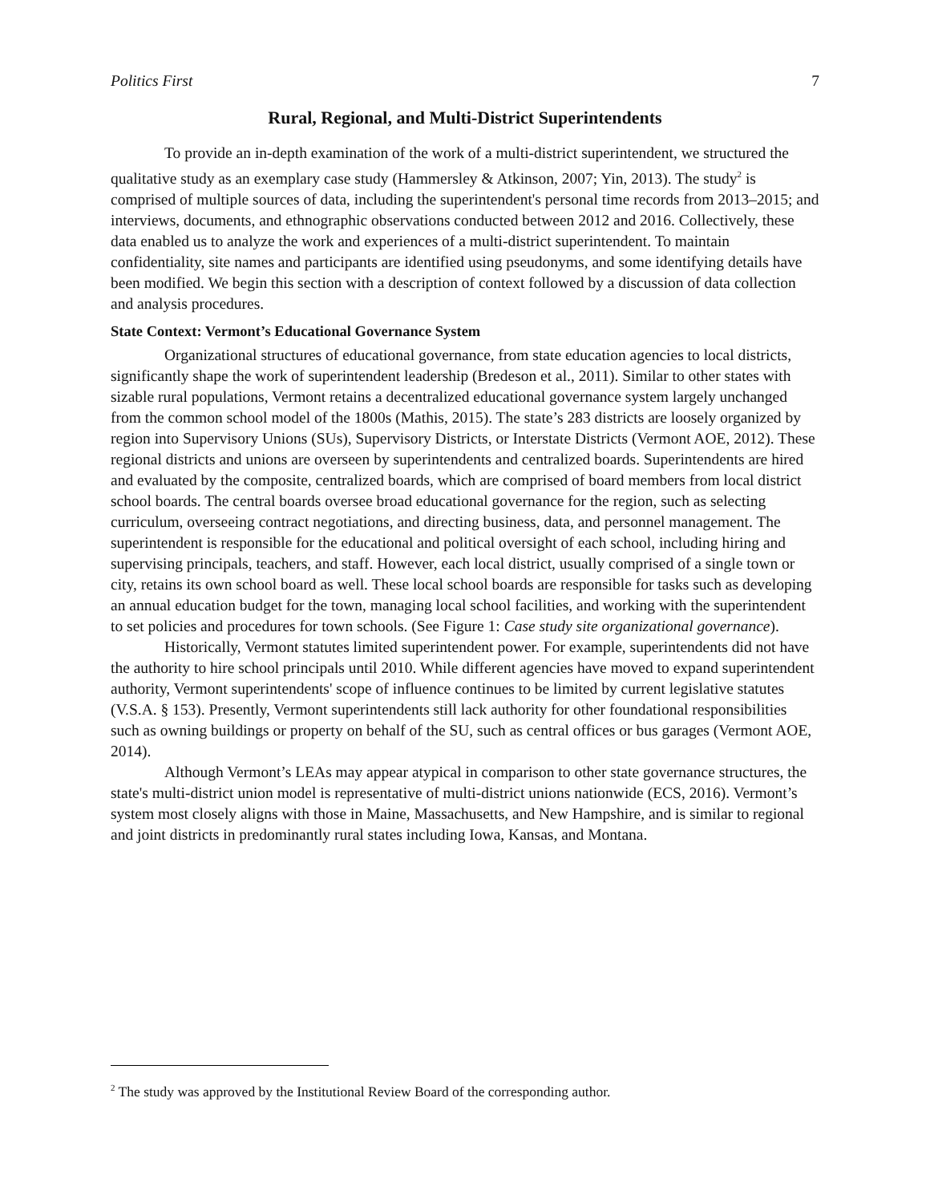Politics First 7
Rural, Regional, and Multi-District Superintendents
To provide an in-depth examination of the work of a multi-district superintendent, we structured the qualitative study as an exemplary case study (Hammersley & Atkinson, 2007; Yin, 2013). The study<sup>2</sup> is comprised of multiple sources of data, including the superintendent's personal time records from 2013–2015; and interviews, documents, and ethnographic observations conducted between 2012 and 2016. Collectively, these data enabled us to analyze the work and experiences of a multi-district superintendent. To maintain confidentiality, site names and participants are identified using pseudonyms, and some identifying details have been modified. We begin this section with a description of context followed by a discussion of data collection and analysis procedures.
State Context: Vermont’s Educational Governance System
Organizational structures of educational governance, from state education agencies to local districts, significantly shape the work of superintendent leadership (Bredeson et al., 2011). Similar to other states with sizable rural populations, Vermont retains a decentralized educational governance system largely unchanged from the common school model of the 1800s (Mathis, 2015). The state’s 283 districts are loosely organized by region into Supervisory Unions (SUs), Supervisory Districts, or Interstate Districts (Vermont AOE, 2012). These regional districts and unions are overseen by superintendents and centralized boards. Superintendents are hired and evaluated by the composite, centralized boards, which are comprised of board members from local district school boards. The central boards oversee broad educational governance for the region, such as selecting curriculum, overseeing contract negotiations, and directing business, data, and personnel management. The superintendent is responsible for the educational and political oversight of each school, including hiring and supervising principals, teachers, and staff. However, each local district, usually comprised of a single town or city, retains its own school board as well. These local school boards are responsible for tasks such as developing an annual education budget for the town, managing local school facilities, and working with the superintendent to set policies and procedures for town schools. (See Figure 1: Case study site organizational governance).
Historically, Vermont statutes limited superintendent power. For example, superintendents did not have the authority to hire school principals until 2010. While different agencies have moved to expand superintendent authority, Vermont superintendents' scope of influence continues to be limited by current legislative statutes (V.S.A. § 153). Presently, Vermont superintendents still lack authority for other foundational responsibilities such as owning buildings or property on behalf of the SU, such as central offices or bus garages (Vermont AOE, 2014).
Although Vermont’s LEAs may appear atypical in comparison to other state governance structures, the state's multi-district union model is representative of multi-district unions nationwide (ECS, 2016). Vermont’s system most closely aligns with those in Maine, Massachusetts, and New Hampshire, and is similar to regional and joint districts in predominantly rural states including Iowa, Kansas, and Montana.
<sup>2</sup> The study was approved by the Institutional Review Board of the corresponding author.